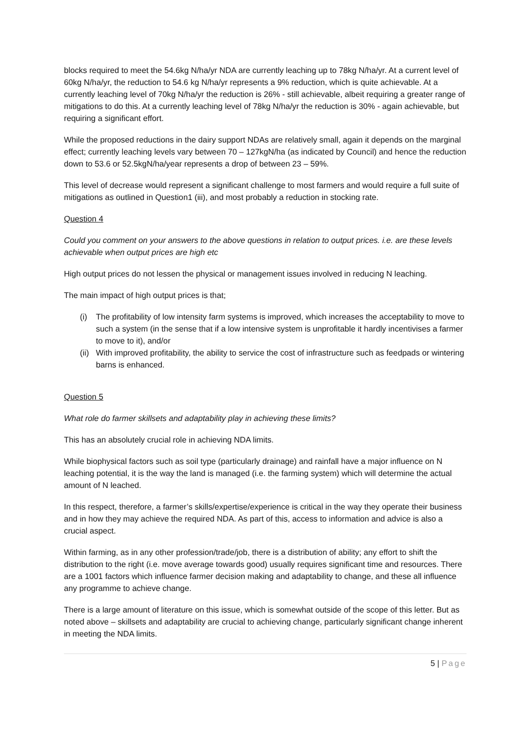blocks required to meet the 54.6kg N/ha/yr NDA are currently leaching up to 78kg N/ha/yr. At a current level of 60kg N/ha/yr, the reduction to 54.6 kg N/ha/yr represents a 9% reduction, which is quite achievable. At a currently leaching level of 70kg N/ha/yr the reduction is 26% - still achievable, albeit requiring a greater range of mitigations to do this. At a currently leaching level of 78kg N/ha/yr the reduction is 30% - again achievable, but requiring a significant effort.
While the proposed reductions in the dairy support NDAs are relatively small, again it depends on the marginal effect; currently leaching levels vary between 70 – 127kgN/ha (as indicated by Council) and hence the reduction down to 53.6 or 52.5kgN/ha/year represents a drop of between 23 – 59%.
This level of decrease would represent a significant challenge to most farmers and would require a full suite of mitigations as outlined in Question1 (iii), and most probably a reduction in stocking rate.
Question 4
Could you comment on your answers to the above questions in relation to output prices. i.e. are these levels achievable when output prices are high etc
High output prices do not lessen the physical or management issues involved in reducing N leaching.
The main impact of high output prices is that;
(i) The profitability of low intensity farm systems is improved, which increases the acceptability to move to such a system (in the sense that if a low intensive system is unprofitable it hardly incentivises a farmer to move to it), and/or
(ii) With improved profitability, the ability to service the cost of infrastructure such as feedpads or wintering barns is enhanced.
Question 5
What role do farmer skillsets and adaptability play in achieving these limits?
This has an absolutely crucial role in achieving NDA limits.
While biophysical factors such as soil type (particularly drainage) and rainfall have a major influence on N leaching potential, it is the way the land is managed (i.e. the farming system) which will determine the actual amount of N leached.
In this respect, therefore, a farmer’s skills/expertise/experience is critical in the way they operate their business and in how they may achieve the required NDA. As part of this, access to information and advice is also a crucial aspect.
Within farming, as in any other profession/trade/job, there is a distribution of ability; any effort to shift the distribution to the right (i.e. move average towards good) usually requires significant time and resources. There are a 1001 factors which influence farmer decision making and adaptability to change, and these all influence any programme to achieve change.
There is a large amount of literature on this issue, which is somewhat outside of the scope of this letter. But as noted above – skillsets and adaptability are crucial to achieving change, particularly significant change inherent in meeting the NDA limits.
5 | Page